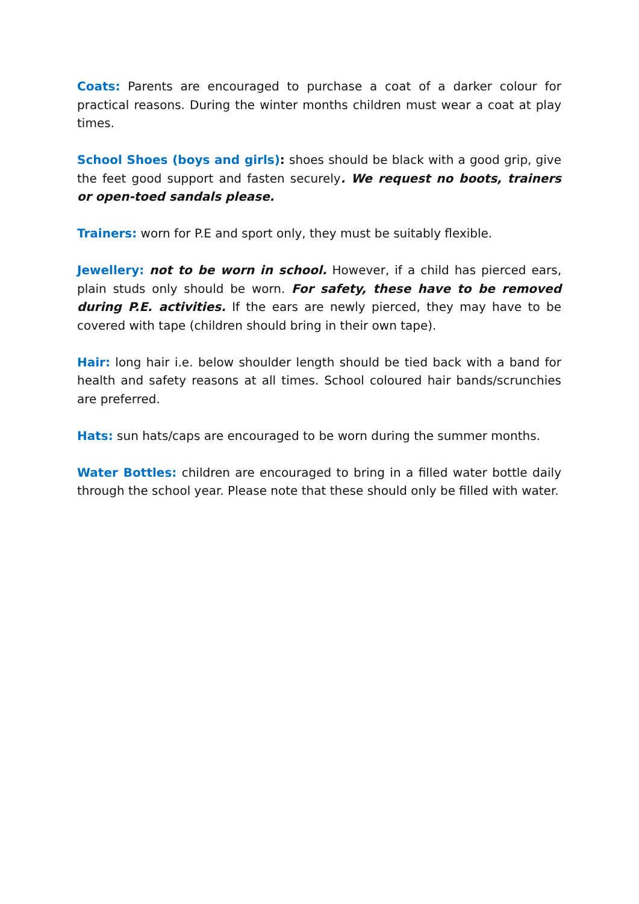Coats: Parents are encouraged to purchase a coat of a darker colour for practical reasons. During the winter months children must wear a coat at play times.
School Shoes (boys and girls): shoes should be black with a good grip, give the feet good support and fasten securely. We request no boots, trainers or open-toed sandals please.
Trainers: worn for P.E and sport only, they must be suitably flexible.
Jewellery: not to be worn in school. However, if a child has pierced ears, plain studs only should be worn. For safety, these have to be removed during P.E. activities. If the ears are newly pierced, they may have to be covered with tape (children should bring in their own tape).
Hair: long hair i.e. below shoulder length should be tied back with a band for health and safety reasons at all times. School coloured hair bands/scrunchies are preferred.
Hats: sun hats/caps are encouraged to be worn during the summer months.
Water Bottles: children are encouraged to bring in a filled water bottle daily through the school year. Please note that these should only be filled with water.